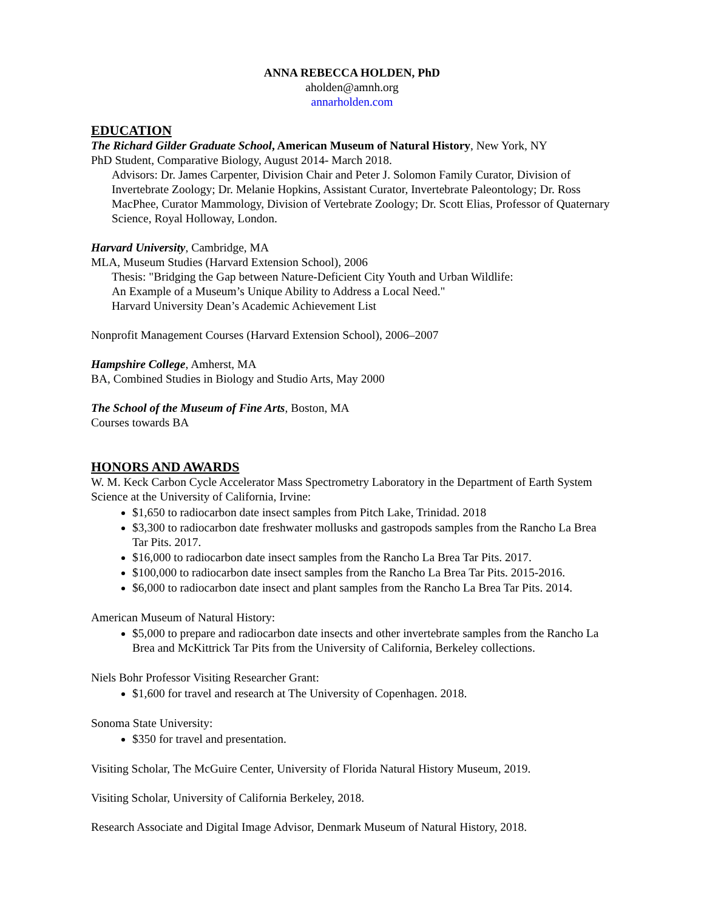ANNA REBECCA HOLDEN, PhD
aholden@amnh.org
annarholden.com
EDUCATION
The Richard Gilder Graduate School, American Museum of Natural History, New York, NY
PhD Student, Comparative Biology, August 2014- March 2018.
Advisors: Dr. James Carpenter, Division Chair and Peter J. Solomon Family Curator, Division of Invertebrate Zoology; Dr. Melanie Hopkins, Assistant Curator, Invertebrate Paleontology; Dr. Ross MacPhee, Curator Mammology, Division of Vertebrate Zoology; Dr. Scott Elias, Professor of Quaternary Science, Royal Holloway, London.
Harvard University, Cambridge, MA
MLA, Museum Studies (Harvard Extension School), 2006
Thesis: "Bridging the Gap between Nature-Deficient City Youth and Urban Wildlife:
An Example of a Museum’s Unique Ability to Address a Local Need."
Harvard University Dean’s Academic Achievement List
Nonprofit Management Courses (Harvard Extension School), 2006–2007
Hampshire College, Amherst, MA
BA, Combined Studies in Biology and Studio Arts, May 2000
The School of the Museum of Fine Arts, Boston, MA
Courses towards BA
HONORS AND AWARDS
W. M. Keck Carbon Cycle Accelerator Mass Spectrometry Laboratory in the Department of Earth System Science at the University of California, Irvine:
$1,650 to radiocarbon date insect samples from Pitch Lake, Trinidad. 2018
$3,300 to radiocarbon date freshwater mollusks and gastropods samples from the Rancho La Brea Tar Pits. 2017.
$16,000 to radiocarbon date insect samples from the Rancho La Brea Tar Pits. 2017.
$100,000 to radiocarbon date insect samples from the Rancho La Brea Tar Pits. 2015-2016.
$6,000 to radiocarbon date insect and plant samples from the Rancho La Brea Tar Pits. 2014.
American Museum of Natural History:
$5,000 to prepare and radiocarbon date insects and other invertebrate samples from the Rancho La Brea and McKittrick Tar Pits from the University of California, Berkeley collections.
Niels Bohr Professor Visiting Researcher Grant:
$1,600 for travel and research at The University of Copenhagen. 2018.
Sonoma State University:
$350 for travel and presentation.
Visiting Scholar, The McGuire Center, University of Florida Natural History Museum, 2019.
Visiting Scholar, University of California Berkeley, 2018.
Research Associate and Digital Image Advisor, Denmark Museum of Natural History, 2018.